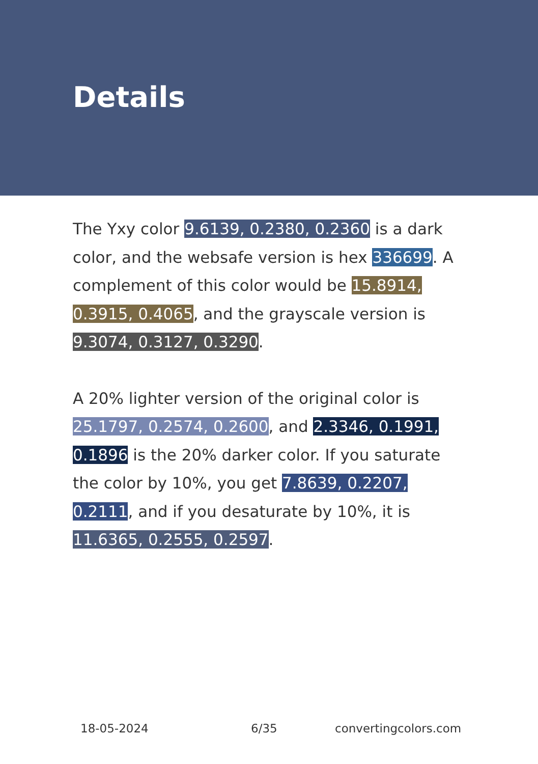Details
The Yxy color 9.6139, 0.2380, 0.2360 is a dark color, and the websafe version is hex 336699. A complement of this color would be 15.8914, 0.3915, 0.4065, and the grayscale version is 9.3074, 0.3127, 0.3290.
A 20% lighter version of the original color is 25.1797, 0.2574, 0.2600, and 2.3346, 0.1991, 0.1896 is the 20% darker color. If you saturate the color by 10%, you get 7.8639, 0.2207, 0.2111, and if you desaturate by 10%, it is 11.6365, 0.2555, 0.2597.
18-05-2024 6/35 convertingcolors.com